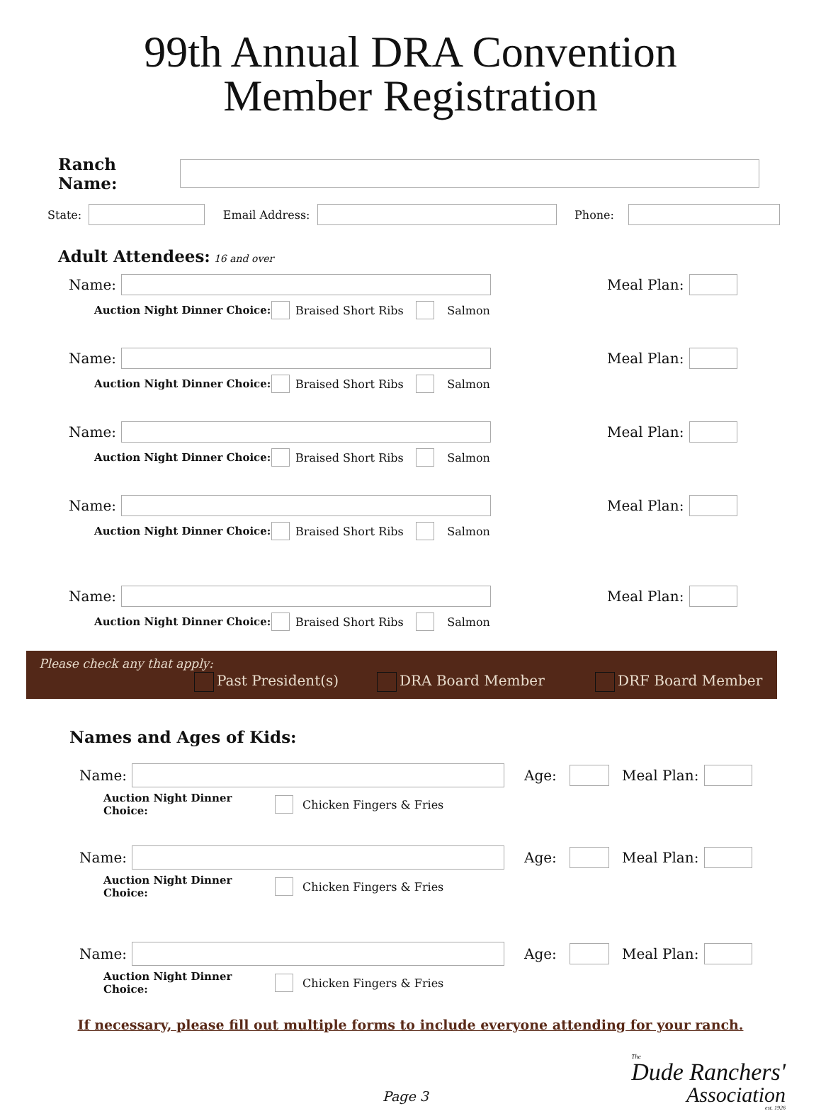99th Annual DRA Convention
Member Registration
Ranch Name:
State: Email Address: Phone:
Adult Attendees: 16 and over
Name: Meal Plan:
Auction Night Dinner Choice: Braised Short Ribs Salmon
Name: Meal Plan:
Auction Night Dinner Choice: Braised Short Ribs Salmon
Name: Meal Plan:
Auction Night Dinner Choice: Braised Short Ribs Salmon
Name: Meal Plan:
Auction Night Dinner Choice: Braised Short Ribs Salmon
Name: Meal Plan:
Auction Night Dinner Choice: Braised Short Ribs Salmon
Please check any that apply:
Past President(s) DRA Board Member DRF Board Member
Names and Ages of Kids:
Name: Age: Meal Plan:
Auction Night Dinner Choice: Chicken Fingers & Fries
Name: Age: Meal Plan:
Auction Night Dinner Choice: Chicken Fingers & Fries
Name: Age: Meal Plan:
Auction Night Dinner Choice: Chicken Fingers & Fries
If necessary, please fill out multiple forms to include everyone attending for your ranch.
Page 3
The
Dude Ranchers'
Association
est. 1926